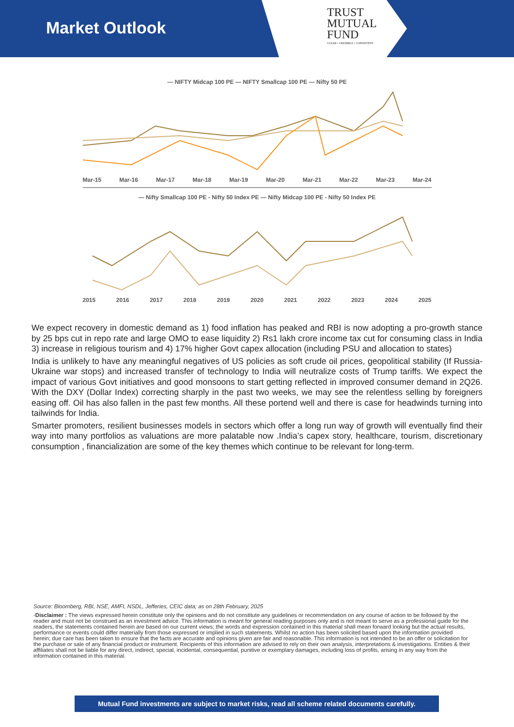Market Outlook
TRUST
MUTUAL
FUND
CLEAR • CREDIBLE • CONSISTENT
— NIFTY Midcap 100 PE — NIFTY Smallcap 100 PE — Nifty 50 PE
Mar-15 Mar-16 Mar-17 Mar-18 Mar-19 Mar-20 Mar-21 Mar-22 Mar-23 Mar-24
— Nifty Smallcap 100 PE - Nifty 50 Index PE — Nifty Midcap 100 PE - Nifty 50 Index PE
2015 2016 2017 2018 2019 2020 2021 2022 2023 2024 2025
We expect recovery in domestic demand as 1) food inflation has peaked and RBI is now adopting a pro-growth stance by 25 bps cut in repo rate and large OMO to ease liquidity 2) Rs1 lakh crore income tax cut for consuming class in India 3) increase in religious tourism and 4) 17% higher Govt capex allocation (including PSU and allocation to states)
India is unlikely to have any meaningful negatives of US policies as soft crude oil prices, geopolitical stability (If Russia-Ukraine war stops) and increased transfer of technology to India will neutralize costs of Trump tariffs. We expect the impact of various Govt initiatives and good monsoons to start getting reflected in improved consumer demand in 2Q26. With the DXY (Dollar Index) correcting sharply in the past two weeks, we may see the relentless selling by foreigners easing off. Oil has also fallen in the past few months. All these portend well and there is case for headwinds turning into tailwinds for India.
Smarter promoters, resilient businesses models in sectors which offer a long run way of growth will eventually find their way into many portfolios as valuations are more palatable now .India’s capex story, healthcare, tourism, discretionary consumption , financialization are some of the key themes which continue to be relevant for long-term.
Source: Bloomberg, RBI, NSE, AMFI, NSDL, Jefferies, CEIC data; as on 28th February, 2025
-Disclaimer : The views expressed herein constitute only the opinions and do not constitute any guidelines or recommendation on any course of action to be followed by the reader and must not be construed as an investment advice. This information is meant for general reading purposes only and is not meant to serve as a professional guide for the readers, the statements contained herein are based on our current views; the words and expression contained in this material shall mean forward looking but the actual results, performance or events could differ materially from those expressed or implied in such statements. Whilst no action has been solicited based upon the information provided herein; due care has been taken to ensure that the facts are accurate and opinions given are fair and reasonable. This information is not intended to be an offer or solicitation for the purchase or sale of any financial product or instrument. Recipients of this information are advised to rely on their own analysis, interpretations & investigations. Entities & their affiliates shall not be liable for any direct, indirect, special, incidental, consequential, punitive or exemplary damages, including loss of profits, arising in any way from the information contained in this material.
Mutual Fund investments are subject to market risks, read all scheme related documents carefully.